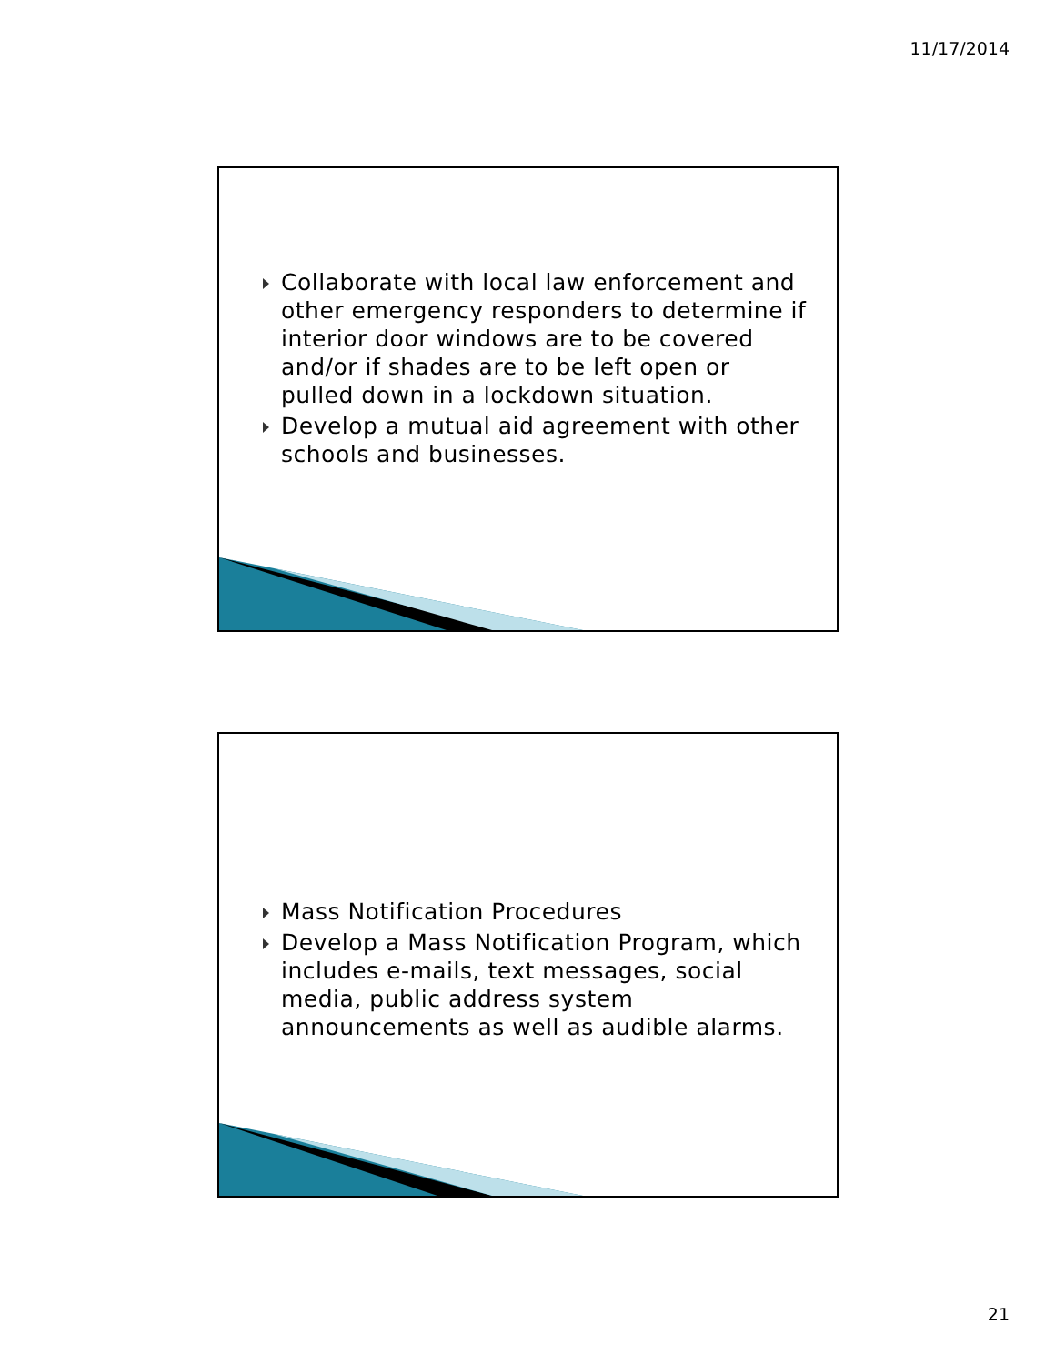11/17/2014
Collaborate with local law enforcement and other emergency responders to determine if interior door windows are to be covered and/or if shades are to be left open or pulled down in a lockdown situation.
Develop a mutual aid agreement with other schools and businesses.
Mass Notification Procedures
Develop a Mass Notification Program, which includes e-mails, text messages, social media, public address system announcements as well as audible alarms.
21